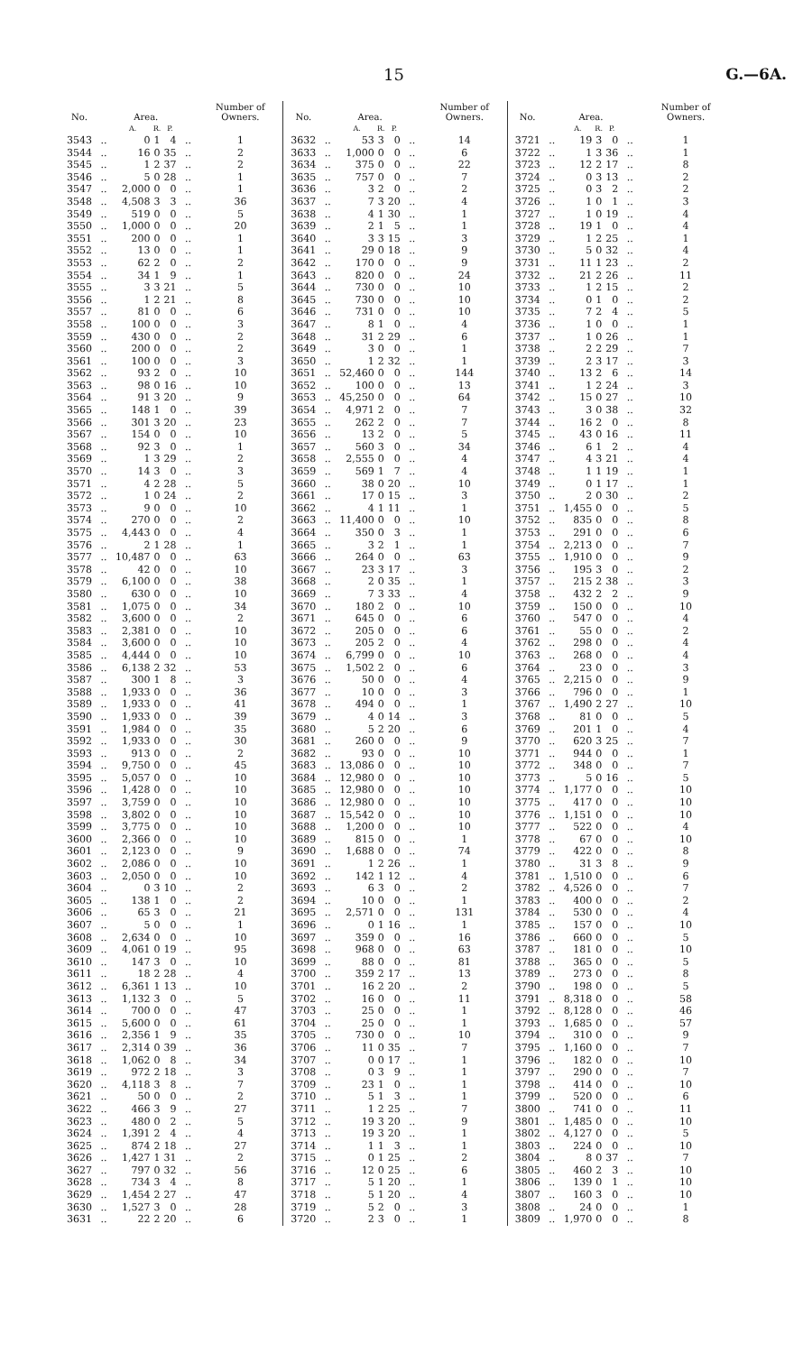15 G.—6A.
| No. | | Area. | | | | Number of Owners. |
| --- | --- | --- | --- | --- | --- | --- |
| | | A. | R. | P. | | |
| 3543 | .. | 0 | 1 | 4 | .. | 1 |
| 3544 | .. | 16 | 0 | 35 | .. | 2 |
| 3545 | .. | 1 | 2 | 37 | .. | 2 |
| 3546 | .. | 5 | 0 | 28 | .. | 1 |
| 3547 | .. | 2,000 | 0 | 0 | .. | 1 |
| 3548 | .. | 4,508 | 3 | 3 | .. | 36 |
| 3549 | .. | 519 | 0 | 0 | .. | 5 |
| 3550 | .. | 1,000 | 0 | 0 | .. | 20 |
| 3551 | .. | 200 | 0 | 0 | .. | 1 |
| 3552 | .. | 13 | 0 | 0 | .. | 1 |
| 3553 | .. | 62 | 2 | 0 | .. | 2 |
| 3554 | .. | 34 | 1 | 9 | .. | 1 |
| 3555 | .. | 3 | 3 | 21 | .. | 5 |
| 3556 | .. | 1 | 2 | 21 | .. | 8 |
| 3557 | .. | 81 | 0 | 0 | .. | 6 |
| 3558 | .. | 100 | 0 | 0 | .. | 3 |
| 3559 | .. | 430 | 0 | 0 | .. | 2 |
| 3560 | .. | 200 | 0 | 0 | .. | 2 |
| 3561 | .. | 100 | 0 | 0 | .. | 3 |
| 3562 | .. | 93 | 2 | 0 | .. | 10 |
| 3563 | .. | 98 | 0 | 16 | .. | 10 |
| 3564 | .. | 91 | 3 | 20 | .. | 9 |
| 3565 | .. | 148 | 1 | 0 | .. | 39 |
| 3566 | .. | 301 | 3 | 20 | .. | 23 |
| 3567 | .. | 154 | 0 | 0 | .. | 10 |
| 3568 | .. | 92 | 3 | 0 | .. | 1 |
| 3569 | .. | 1 | 3 | 29 | .. | 2 |
| 3570 | .. | 14 | 3 | 0 | .. | 3 |
| 3571 | .. | 4 | 2 | 28 | .. | 5 |
| 3572 | .. | 1 | 0 | 24 | .. | 2 |
| 3573 | .. | 9 | 0 | 0 | .. | 10 |
| 3574 | .. | 270 | 0 | 0 | .. | 2 |
| 3575 | .. | 4,443 | 0 | 0 | .. | 4 |
| 3576 | .. | 2 | 1 | 28 | .. | 1 |
| 3577 | .. | 10,487 | 0 | 0 | .. | 63 |
| 3578 | .. | 42 | 0 | 0 | .. | 10 |
| 3579 | .. | 6,100 | 0 | 0 | .. | 38 |
| 3580 | .. | 630 | 0 | 0 | .. | 10 |
| 3581 | .. | 1,075 | 0 | 0 | .. | 34 |
| 3582 | .. | 3,600 | 0 | 0 | .. | 2 |
| 3583 | .. | 2,381 | 0 | 0 | .. | 10 |
| 3584 | .. | 3,600 | 0 | 0 | .. | 10 |
| 3585 | .. | 4,444 | 0 | 0 | .. | 10 |
| 3586 | .. | 6,138 | 2 | 32 | .. | 53 |
| 3587 | .. | 300 | 1 | 8 | .. | 3 |
| 3588 | .. | 1,933 | 0 | 0 | .. | 36 |
| 3589 | .. | 1,933 | 0 | 0 | .. | 41 |
| 3590 | .. | 1,933 | 0 | 0 | .. | 39 |
| 3591 | .. | 1,984 | 0 | 0 | .. | 35 |
| 3592 | .. | 1,933 | 0 | 0 | .. | 30 |
| 3593 | .. | 913 | 0 | 0 | .. | 2 |
| 3594 | .. | 9,750 | 0 | 0 | .. | 45 |
| 3595 | .. | 5,057 | 0 | 0 | .. | 10 |
| 3596 | .. | 1,428 | 0 | 0 | .. | 10 |
| 3597 | .. | 3,759 | 0 | 0 | .. | 10 |
| 3598 | .. | 3,802 | 0 | 0 | .. | 10 |
| 3599 | .. | 3,775 | 0 | 0 | .. | 10 |
| 3600 | .. | 2,366 | 0 | 0 | .. | 10 |
| 3601 | .. | 2,123 | 0 | 0 | .. | 9 |
| 3602 | .. | 2,086 | 0 | 0 | .. | 10 |
| 3603 | .. | 2,050 | 0 | 0 | .. | 10 |
| 3604 | .. | 0 | 3 | 10 | .. | 2 |
| 3605 | .. | 138 | 1 | 0 | .. | 2 |
| 3606 | .. | 65 | 3 | 0 | .. | 21 |
| 3607 | .. | 5 | 0 | 0 | .. | 1 |
| 3608 | .. | 2,634 | 0 | 0 | .. | 10 |
| 3609 | .. | 4,061 | 0 | 19 | .. | 95 |
| 3610 | .. | 147 | 3 | 0 | .. | 10 |
| 3611 | .. | 18 | 2 | 28 | .. | 4 |
| 3612 | .. | 6,361 | 1 | 13 | .. | 10 |
| 3613 | .. | 1,132 | 3 | 0 | .. | 5 |
| 3614 | .. | 700 | 0 | 0 | .. | 47 |
| 3615 | .. | 5,600 | 0 | 0 | .. | 61 |
| 3616 | .. | 2,356 | 1 | 9 | .. | 35 |
| 3617 | .. | 2,314 | 0 | 39 | .. | 36 |
| 3618 | .. | 1,062 | 0 | 8 | .. | 34 |
| 3619 | .. | 972 | 2 | 18 | .. | 3 |
| 3620 | .. | 4,118 | 3 | 8 | .. | 7 |
| 3621 | .. | 50 | 0 | 0 | .. | 2 |
| 3622 | .. | 466 | 3 | 9 | .. | 27 |
| 3623 | .. | 480 | 0 | 2 | .. | 5 |
| 3624 | .. | 1,391 | 2 | 4 | .. | 4 |
| 3625 | .. | 874 | 2 | 18 | .. | 27 |
| 3626 | .. | 1,427 | 1 | 31 | .. | 2 |
| 3627 | .. | 797 | 0 | 32 | .. | 56 |
| 3628 | .. | 734 | 3 | 4 | .. | 8 |
| 3629 | .. | 1,454 | 2 | 27 | .. | 47 |
| 3630 | .. | 1,527 | 3 | 0 | .. | 28 |
| 3631 | .. | 22 | 2 | 20 | .. | 6 |
| No. | | Area. | | | | Number of Owners. |
| --- | --- | --- | --- | --- | --- | --- |
| | | A. | R. | P. | | |
| 3632 | .. | 53 | 3 | 0 | .. | 14 |
| 3633 | .. | 1,000 | 0 | 0 | .. | 6 |
| 3634 | .. | 375 | 0 | 0 | .. | 22 |
| 3635 | .. | 757 | 0 | 0 | .. | 7 |
| 3636 | .. | 3 | 2 | 0 | .. | 2 |
| 3637 | .. | 7 | 3 | 20 | .. | 4 |
| 3638 | .. | 4 | 1 | 30 | .. | 1 |
| 3639 | .. | 2 | 1 | 5 | .. | 1 |
| 3640 | .. | 3 | 3 | 15 | .. | 3 |
| 3641 | .. | 29 | 0 | 18 | .. | 9 |
| 3642 | .. | 170 | 0 | 0 | .. | 9 |
| 3643 | .. | 820 | 0 | 0 | .. | 24 |
| 3644 | .. | 730 | 0 | 0 | .. | 10 |
| 3645 | .. | 730 | 0 | 0 | .. | 10 |
| 3646 | .. | 731 | 0 | 0 | .. | 10 |
| 3647 | .. | 8 | 1 | 0 | .. | 4 |
| 3648 | .. | 31 | 2 | 29 | .. | 6 |
| 3649 | .. | 3 | 0 | 0 | .. | 1 |
| 3650 | .. | 1 | 2 | 32 | .. | 1 |
| 3651 | .. | 52,460 | 0 | 0 | .. | 144 |
| 3652 | .. | 100 | 0 | 0 | .. | 13 |
| 3653 | .. | 45,250 | 0 | 0 | .. | 64 |
| 3654 | .. | 4,971 | 2 | 0 | .. | 7 |
| 3655 | .. | 262 | 2 | 0 | .. | 7 |
| 3656 | .. | 13 | 2 | 0 | .. | 5 |
| 3657 | .. | 560 | 3 | 0 | .. | 34 |
| 3658 | .. | 2,555 | 0 | 0 | .. | 4 |
| 3659 | .. | 569 | 1 | 7 | .. | 4 |
| 3660 | .. | 38 | 0 | 20 | .. | 10 |
| 3661 | .. | 17 | 0 | 15 | .. | 3 |
| 3662 | .. | 4 | 1 | 11 | .. | 1 |
| 3663 | .. | 11,400 | 0 | 0 | .. | 10 |
| 3664 | .. | 350 | 0 | 3 | .. | 1 |
| 3665 | .. | 3 | 2 | 1 | .. | 1 |
| 3666 | .. | 264 | 0 | 0 | .. | 63 |
| 3667 | .. | 23 | 3 | 17 | .. | 3 |
| 3668 | .. | 2 | 0 | 35 | .. | 1 |
| 3669 | .. | 7 | 3 | 33 | .. | 4 |
| 3670 | .. | 180 | 2 | 0 | .. | 10 |
| 3671 | .. | 645 | 0 | 0 | .. | 6 |
| 3672 | .. | 205 | 0 | 0 | .. | 6 |
| 3673 | .. | 205 | 2 | 0 | .. | 4 |
| 3674 | .. | 6,799 | 0 | 0 | .. | 10 |
| 3675 | .. | 1,502 | 2 | 0 | .. | 6 |
| 3676 | .. | 50 | 0 | 0 | .. | 4 |
| 3677 | .. | 10 | 0 | 0 | .. | 3 |
| 3678 | .. | 494 | 0 | 0 | .. | 1 |
| 3679 | .. | 4 | 0 | 14 | .. | 3 |
| 3680 | .. | 5 | 2 | 20 | .. | 6 |
| 3681 | .. | 260 | 0 | 0 | .. | 9 |
| 3682 | .. | 93 | 0 | 0 | .. | 10 |
| 3683 | .. | 13,086 | 0 | 0 | .. | 10 |
| 3684 | .. | 12,980 | 0 | 0 | .. | 10 |
| 3685 | .. | 12,980 | 0 | 0 | .. | 10 |
| 3686 | .. | 12,980 | 0 | 0 | .. | 10 |
| 3687 | .. | 15,542 | 0 | 0 | .. | 10 |
| 3688 | .. | 1,200 | 0 | 0 | .. | 10 |
| 3689 | .. | 815 | 0 | 0 | .. | 1 |
| 3690 | .. | 1,688 | 0 | 0 | .. | 74 |
| 3691 | .. | 1 | 2 | 26 | .. | 1 |
| 3692 | .. | 142 | 1 | 12 | .. | 4 |
| 3693 | .. | 6 | 3 | 0 | .. | 2 |
| 3694 | .. | 10 | 0 | 0 | .. | 1 |
| 3695 | .. | 2,571 | 0 | 0 | .. | 131 |
| 3696 | .. | 0 | 1 | 16 | .. | 1 |
| 3697 | .. | 359 | 0 | 0 | .. | 16 |
| 3698 | .. | 968 | 0 | 0 | .. | 63 |
| 3699 | .. | 88 | 0 | 0 | .. | 81 |
| 3700 | .. | 359 | 2 | 17 | .. | 13 |
| 3701 | .. | 16 | 2 | 20 | .. | 2 |
| 3702 | .. | 16 | 0 | 0 | .. | 11 |
| 3703 | .. | 25 | 0 | 0 | .. | 1 |
| 3704 | .. | 25 | 0 | 0 | .. | 1 |
| 3705 | .. | 730 | 0 | 0 | .. | 10 |
| 3706 | .. | 11 | 0 | 35 | .. | 7 |
| 3707 | .. | 0 | 0 | 17 | .. | 1 |
| 3708 | .. | 0 | 3 | 9 | .. | 1 |
| 3709 | .. | 23 | 1 | 0 | .. | 1 |
| 3710 | .. | 5 | 1 | 3 | .. | 1 |
| 3711 | .. | 1 | 2 | 25 | .. | 7 |
| 3712 | .. | 19 | 3 | 20 | .. | 9 |
| 3713 | .. | 19 | 3 | 20 | .. | 1 |
| 3714 | .. | 1 | 1 | 3 | .. | 1 |
| 3715 | .. | 0 | 1 | 25 | .. | 2 |
| 3716 | .. | 12 | 0 | 25 | .. | 6 |
| 3717 | .. | 5 | 1 | 20 | .. | 1 |
| 3718 | .. | 5 | 1 | 20 | .. | 4 |
| 3719 | .. | 5 | 2 | 0 | .. | 3 |
| 3720 | .. | 2 | 3 | 0 | .. | 1 |
| No. | | Area. | | | | Number of Owners. |
| --- | --- | --- | --- | --- | --- | --- |
| | | A. | R. | P. | | |
| 3721 | .. | 19 | 3 | 0 | .. | 1 |
| 3722 | .. | 1 | 3 | 36 | .. | 1 |
| 3723 | .. | 12 | 2 | 17 | .. | 8 |
| 3724 | .. | 0 | 3 | 13 | .. | 2 |
| 3725 | .. | 0 | 3 | 2 | .. | 2 |
| 3726 | .. | 1 | 0 | 1 | .. | 3 |
| 3727 | .. | 1 | 0 | 19 | .. | 4 |
| 3728 | .. | 19 | 1 | 0 | .. | 4 |
| 3729 | .. | 1 | 2 | 25 | .. | 1 |
| 3730 | .. | 5 | 0 | 32 | .. | 4 |
| 3731 | .. | 11 | 1 | 23 | .. | 2 |
| 3732 | .. | 21 | 2 | 26 | .. | 11 |
| 3733 | .. | 1 | 2 | 15 | .. | 2 |
| 3734 | .. | 0 | 1 | 0 | .. | 2 |
| 3735 | .. | 7 | 2 | 4 | .. | 5 |
| 3736 | .. | 1 | 0 | 0 | .. | 1 |
| 3737 | .. | 1 | 0 | 26 | .. | 1 |
| 3738 | .. | 2 | 2 | 29 | .. | 7 |
| 3739 | .. | 2 | 3 | 17 | .. | 3 |
| 3740 | .. | 13 | 2 | 6 | .. | 14 |
| 3741 | .. | 1 | 2 | 24 | .. | 3 |
| 3742 | .. | 15 | 0 | 27 | .. | 10 |
| 3743 | .. | 3 | 0 | 38 | .. | 32 |
| 3744 | .. | 16 | 2 | 0 | .. | 8 |
| 3745 | .. | 43 | 0 | 16 | .. | 11 |
| 3746 | .. | 6 | 1 | 2 | .. | 4 |
| 3747 | .. | 4 | 3 | 21 | .. | 4 |
| 3748 | .. | 1 | 1 | 19 | .. | 1 |
| 3749 | .. | 0 | 1 | 17 | .. | 1 |
| 3750 | .. | 2 | 0 | 30 | .. | 2 |
| 3751 | .. | 1,455 | 0 | 0 | .. | 5 |
| 3752 | .. | 835 | 0 | 0 | .. | 8 |
| 3753 | .. | 291 | 0 | 0 | .. | 6 |
| 3754 | .. | 2,213 | 0 | 0 | .. | 7 |
| 3755 | .. | 1,910 | 0 | 0 | .. | 9 |
| 3756 | .. | 195 | 3 | 0 | .. | 2 |
| 3757 | .. | 215 | 2 | 38 | .. | 3 |
| 3758 | .. | 432 | 2 | 2 | .. | 9 |
| 3759 | .. | 150 | 0 | 0 | .. | 10 |
| 3760 | .. | 547 | 0 | 0 | .. | 4 |
| 3761 | .. | 55 | 0 | 0 | .. | 2 |
| 3762 | .. | 298 | 0 | 0 | .. | 4 |
| 3763 | .. | 268 | 0 | 0 | .. | 4 |
| 3764 | .. | 23 | 0 | 0 | .. | 3 |
| 3765 | .. | 2,215 | 0 | 0 | .. | 9 |
| 3766 | .. | 796 | 0 | 0 | .. | 1 |
| 3767 | .. | 1,490 | 2 | 27 | .. | 10 |
| 3768 | .. | 81 | 0 | 0 | .. | 5 |
| 3769 | .. | 201 | 1 | 0 | .. | 4 |
| 3770 | .. | 620 | 3 | 25 | .. | 7 |
| 3771 | .. | 944 | 0 | 0 | .. | 1 |
| 3772 | .. | 348 | 0 | 0 | .. | 7 |
| 3773 | .. | 5 | 0 | 16 | .. | 5 |
| 3774 | .. | 1,177 | 0 | 0 | .. | 10 |
| 3775 | .. | 417 | 0 | 0 | .. | 10 |
| 3776 | .. | 1,151 | 0 | 0 | .. | 10 |
| 3777 | .. | 522 | 0 | 0 | .. | 4 |
| 3778 | .. | 67 | 0 | 0 | .. | 10 |
| 3779 | .. | 422 | 0 | 0 | .. | 8 |
| 3780 | .. | 31 | 3 | 8 | .. | 9 |
| 3781 | .. | 1,510 | 0 | 0 | .. | 6 |
| 3782 | .. | 4,526 | 0 | 0 | .. | 7 |
| 3783 | .. | 400 | 0 | 0 | .. | 2 |
| 3784 | .. | 530 | 0 | 0 | .. | 4 |
| 3785 | .. | 157 | 0 | 0 | .. | 10 |
| 3786 | .. | 660 | 0 | 0 | .. | 5 |
| 3787 | .. | 181 | 0 | 0 | .. | 10 |
| 3788 | .. | 365 | 0 | 0 | .. | 5 |
| 3789 | .. | 273 | 0 | 0 | .. | 8 |
| 3790 | .. | 198 | 0 | 0 | .. | 5 |
| 3791 | .. | 8,318 | 0 | 0 | .. | 58 |
| 3792 | .. | 8,128 | 0 | 0 | .. | 46 |
| 3793 | .. | 1,685 | 0 | 0 | .. | 57 |
| 3794 | .. | 310 | 0 | 0 | .. | 9 |
| 3795 | .. | 1,160 | 0 | 0 | .. | 7 |
| 3796 | .. | 182 | 0 | 0 | .. | 10 |
| 3797 | .. | 290 | 0 | 0 | .. | 7 |
| 3798 | .. | 414 | 0 | 0 | .. | 10 |
| 3799 | .. | 520 | 0 | 0 | .. | 6 |
| 3800 | .. | 741 | 0 | 0 | .. | 11 |
| 3801 | .. | 1,485 | 0 | 0 | .. | 10 |
| 3802 | .. | 4,127 | 0 | 0 | .. | 5 |
| 3803 | .. | 224 | 0 | 0 | .. | 10 |
| 3804 | .. | 8 | 0 | 37 | .. | 7 |
| 3805 | .. | 460 | 2 | 3 | .. | 10 |
| 3806 | .. | 139 | 0 | 1 | .. | 10 |
| 3807 | .. | 160 | 3 | 0 | .. | 10 |
| 3808 | .. | 24 | 0 | 0 | .. | 1 |
| 3809 | .. | 1,970 | 0 | 0 | .. | 8 |